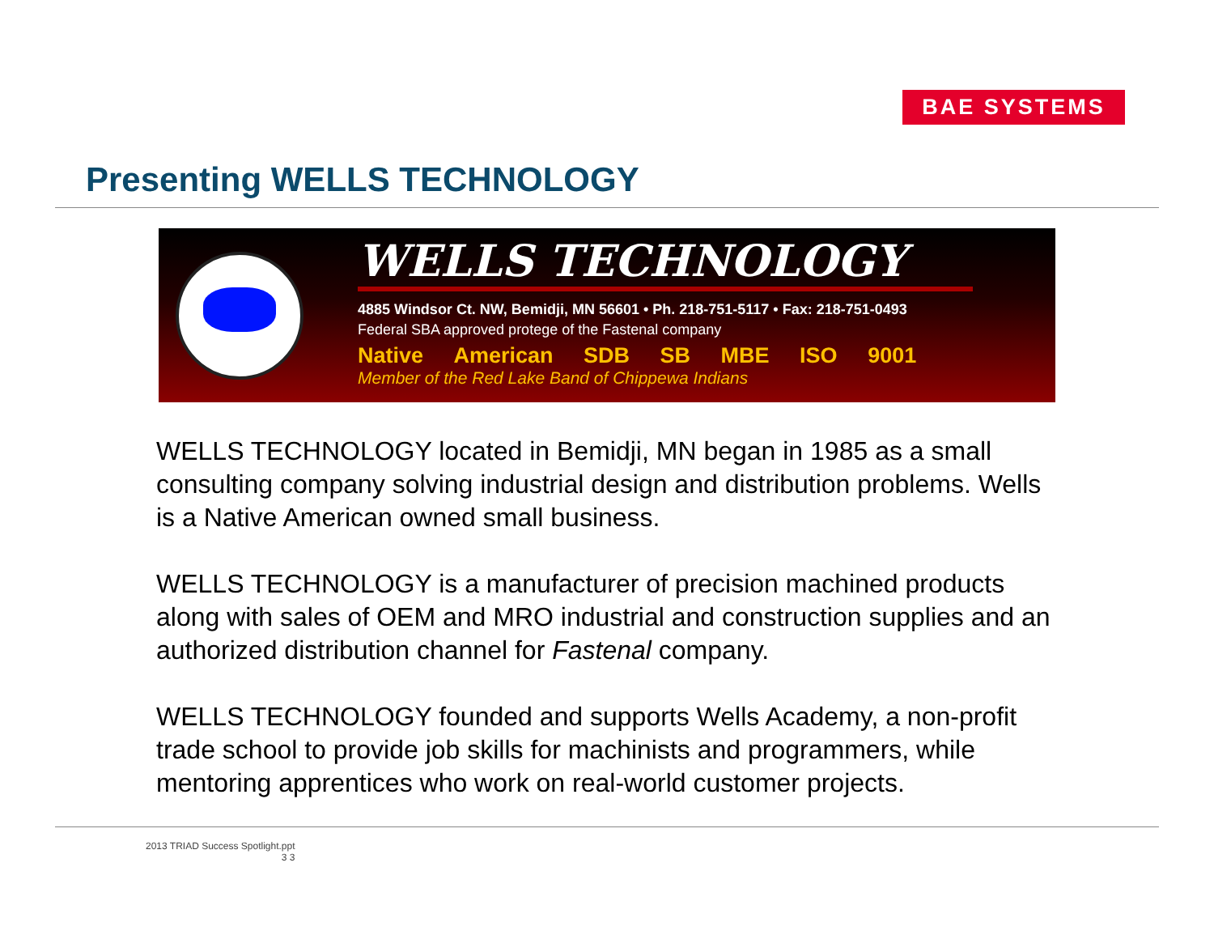BAE SYSTEMS
Presenting WELLS TECHNOLOGY
WELLS TECHNOLOGY
4885 Windsor Ct. NW, Bemidji, MN 56601 • Ph. 218-751-5117 • Fax: 218-751-0493
Federal SBA approved protege of the Fastenal company
Native American SDB SB MBE ISO 9001
Member of the Red Lake Band of Chippewa Indians
WELLS TECHNOLOGY located in Bemidji, MN began in 1985 as a small consulting company solving industrial design and distribution problems. Wells is a Native American owned small business.
WELLS TECHNOLOGY is a manufacturer of precision machined products along with sales of OEM and MRO industrial and construction supplies and an authorized distribution channel for Fastenal company.
WELLS TECHNOLOGY founded and supports Wells Academy, a non-profit trade school to provide job skills for machinists and programmers, while mentoring apprentices who work on real-world customer projects.
2013 TRIAD Success Spotlight.ppt
3 3